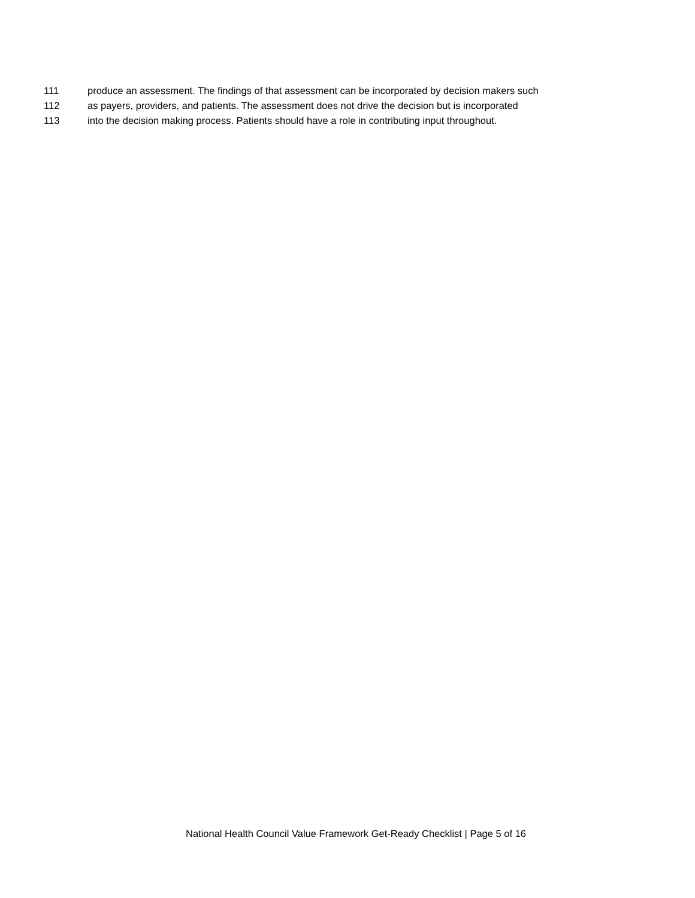111 produce an assessment. The findings of that assessment can be incorporated by decision makers such
112 as payers, providers, and patients. The assessment does not drive the decision but is incorporated
113 into the decision making process. Patients should have a role in contributing input throughout.
National Health Council Value Framework Get-Ready Checklist | Page 5 of 16